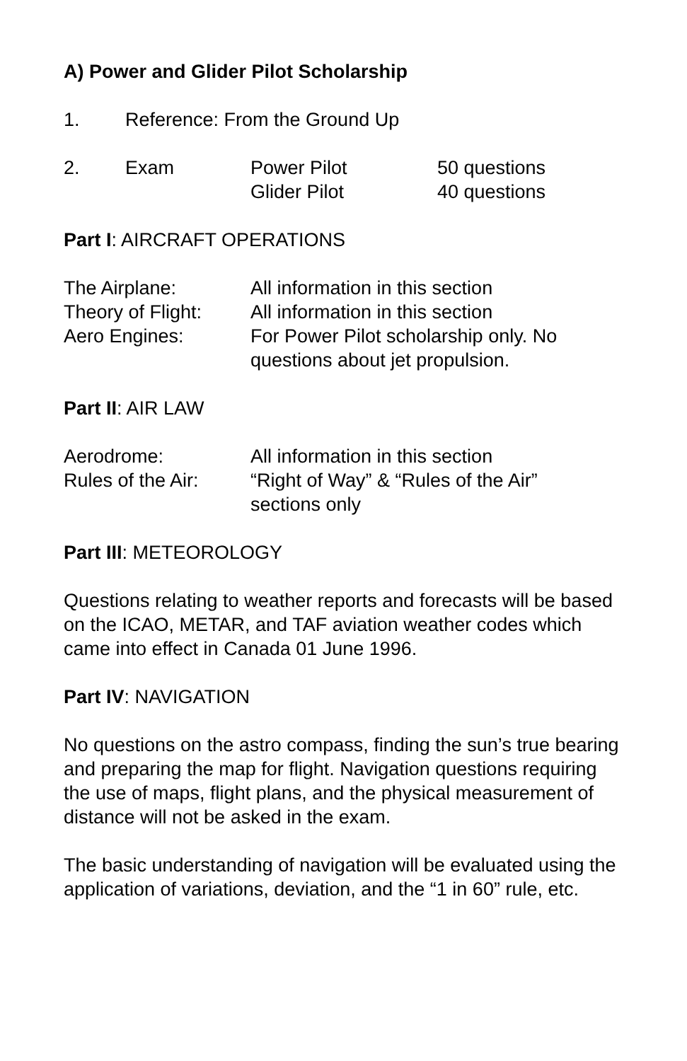A) Power and Glider Pilot Scholarship
| 1. | Reference: From the Ground Up |
| 2. | Exam | Power Pilot Glider Pilot | 50 questions 40 questions |
Part I: AIRCRAFT OPERATIONS
| The Airplane: | All information in this section |
| Theory of Flight: | All information in this section |
| Aero Engines: | For Power Pilot scholarship only. No questions about jet propulsion. |
Part II: AIR LAW
| Aerodrome: | All information in this section |
| Rules of the Air: | “Right of Way” & “Rules of the Air” sections only |
Part III: METEOROLOGY
Questions relating to weather reports and forecasts will be based on the ICAO, METAR, and TAF aviation weather codes which came into effect in Canada 01 June 1996.
Part IV: NAVIGATION
No questions on the astro compass, finding the sun’s true bearing and preparing the map for flight. Navigation questions requiring the use of maps, flight plans, and the physical measurement of distance will not be asked in the exam.
The basic understanding of navigation will be evaluated using the application of variations, deviation, and the “1 in 60” rule, etc.